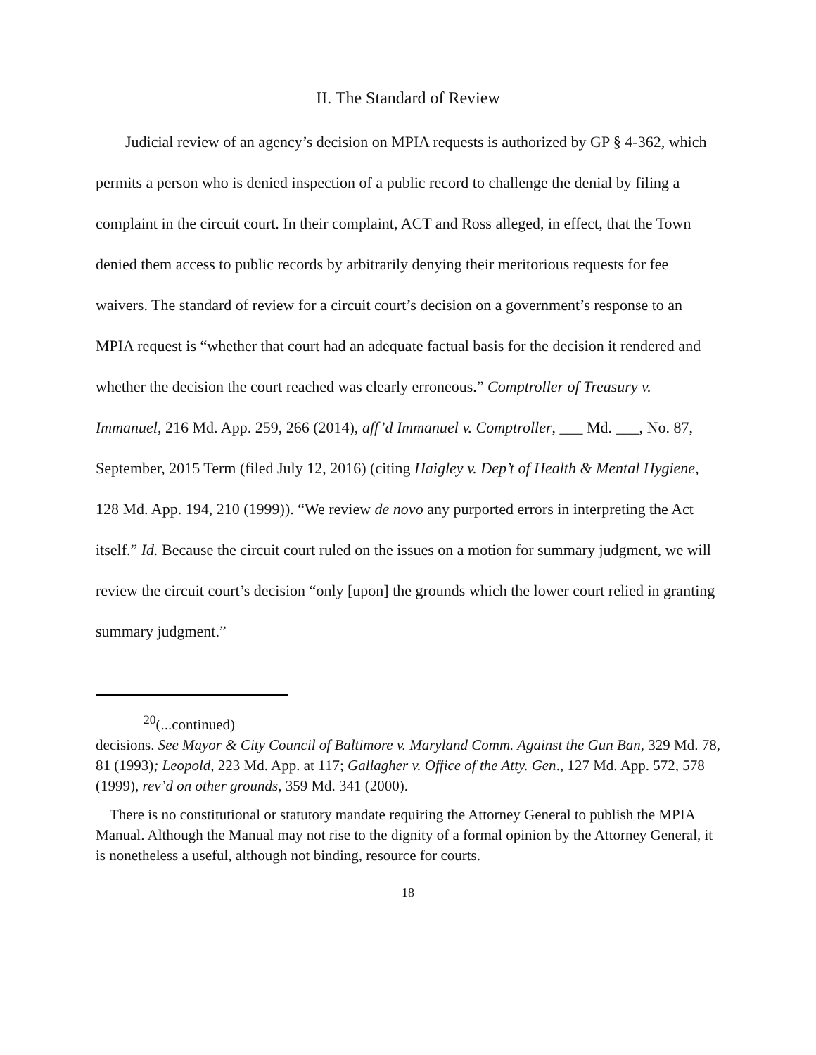II. The Standard of Review
Judicial review of an agency’s decision on MPIA requests is authorized by GP § 4-362, which permits a person who is denied inspection of a public record to challenge the denial by filing a complaint in the circuit court. In their complaint, ACT and Ross alleged, in effect, that the Town denied them access to public records by arbitrarily denying their meritorious requests for fee waivers. The standard of review for a circuit court’s decision on a government’s response to an MPIA request is “whether that court had an adequate factual basis for the decision it rendered and whether the decision the court reached was clearly erroneous.” Comptroller of Treasury v. Immanuel, 216 Md. App. 259, 266 (2014), aff’d Immanuel v. Comptroller, ___ Md. ___, No. 87, September, 2015 Term (filed July 12, 2016) (citing Haigley v. Dep’t of Health & Mental Hygiene, 128 Md. App. 194, 210 (1999)). “We review de novo any purported errors in interpreting the Act itself.” Id. Because the circuit court ruled on the issues on a motion for summary judgment, we will review the circuit court’s decision “only [upon] the grounds which the lower court relied in granting summary judgment.”
<sup>20</sup> (...continued)
decisions. See Mayor & City Council of Baltimore v. Maryland Comm. Against the Gun Ban, 329 Md. 78, 81 (1993); Leopold, 223 Md. App. at 117; Gallagher v. Office of the Atty. Gen., 127 Md. App. 572, 578 (1999), rev’d on other grounds, 359 Md. 341 (2000).
There is no constitutional or statutory mandate requiring the Attorney General to publish the MPIA Manual. Although the Manual may not rise to the dignity of a formal opinion by the Attorney General, it is nonetheless a useful, although not binding, resource for courts.
18